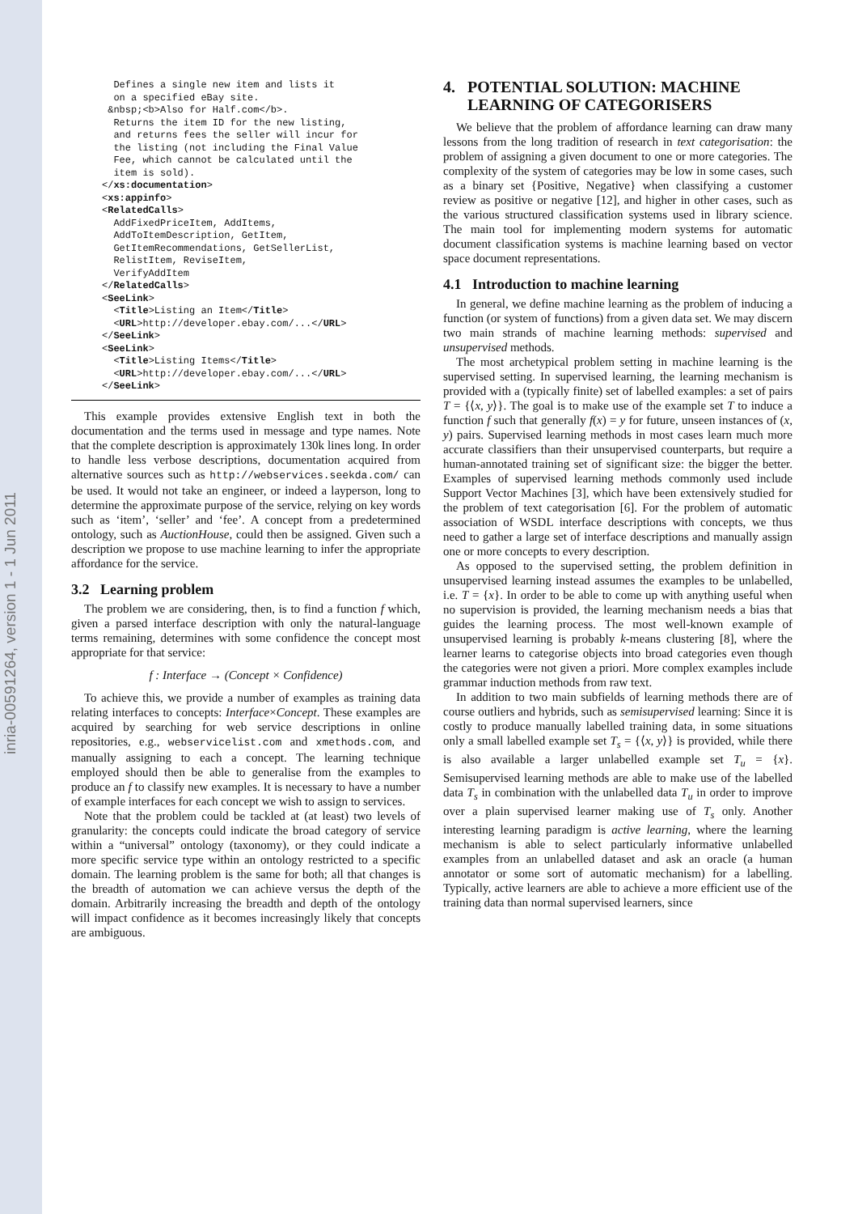inria-00591264, version 1 - 1 Jun 2011
  Defines a single new item and lists it
  on a specified eBay site.
 &nbsp;<b>Also for Half.com</b>.
  Returns the item ID for the new listing,
  and returns fees the seller will incur for
  the listing (not including the Final Value
  Fee, which cannot be calculated until the
  item is sold).
</xs:documentation>
<xs:appinfo>
<RelatedCalls>
  AddFixedPriceItem, AddItems,
  AddToItemDescription, GetItem,
  GetItemRecommendations, GetSellerList,
  RelistItem, ReviseItem,
  VerifyAddItem
</RelatedCalls>
<SeeLink>
  <Title>Listing an Item</Title>
  <URL>http://developer.ebay.com/...</URL>
</SeeLink>
<SeeLink>
  <Title>Listing Items</Title>
  <URL>http://developer.ebay.com/...</URL>
</SeeLink>
This example provides extensive English text in both the documentation and the terms used in message and type names. Note that the complete description is approximately 130k lines long. In order to handle less verbose descriptions, documentation acquired from alternative sources such as http://webservices.seekda.com/ can be used. It would not take an engineer, or indeed a layperson, long to determine the approximate purpose of the service, relying on key words such as ‘item’, ‘seller’ and ‘fee’. A concept from a predetermined ontology, such as AuctionHouse, could then be assigned. Given such a description we propose to use machine learning to infer the appropriate affordance for the service.
3.2 Learning problem
The problem we are considering, then, is to find a function f which, given a parsed interface description with only the natural-language terms remaining, determines with some confidence the concept most appropriate for that service:
f : Interface → (Concept × Confidence)
To achieve this, we provide a number of examples as training data relating interfaces to concepts: Interface×Concept. These examples are acquired by searching for web service descriptions in online repositories, e.g., webservicelist.com and xmethods.com, and manually assigning to each a concept. The learning technique employed should then be able to generalise from the examples to produce an f to classify new examples. It is necessary to have a number of example interfaces for each concept we wish to assign to services.
Note that the problem could be tackled at (at least) two levels of granularity: the concepts could indicate the broad category of service within a “universal” ontology (taxonomy), or they could indicate a more specific service type within an ontology restricted to a specific domain. The learning problem is the same for both; all that changes is the breadth of automation we can achieve versus the depth of the domain. Arbitrarily increasing the breadth and depth of the ontology will impact confidence as it becomes increasingly likely that concepts are ambiguous.
4. POTENTIAL SOLUTION: MACHINE
LEARNING OF CATEGORISERS
We believe that the problem of affordance learning can draw many lessons from the long tradition of research in text categorisation: the problem of assigning a given document to one or more categories. The complexity of the system of categories may be low in some cases, such as a binary set {Positive, Negative} when classifying a customer review as positive or negative [12], and higher in other cases, such as the various structured classification systems used in library science. The main tool for implementing modern systems for automatic document classification systems is machine learning based on vector space document representations.
4.1 Introduction to machine learning
In general, we define machine learning as the problem of inducing a function (or system of functions) from a given data set. We may discern two main strands of machine learning methods: supervised and unsupervised methods.
The most archetypical problem setting in machine learning is the supervised setting. In supervised learning, the learning mechanism is provided with a (typically finite) set of labelled examples: a set of pairs T = {⟨x, y⟩}. The goal is to make use of the example set T to induce a function f such that generally f(x) = y for future, unseen instances of (x, y) pairs. Supervised learning methods in most cases learn much more accurate classifiers than their unsupervised counterparts, but require a human-annotated training set of significant size: the bigger the better. Examples of supervised learning methods commonly used include Support Vector Machines [3], which have been extensively studied for the problem of text categorisation [6]. For the problem of automatic association of WSDL interface descriptions with concepts, we thus need to gather a large set of interface descriptions and manually assign one or more concepts to every description.
As opposed to the supervised setting, the problem definition in unsupervised learning instead assumes the examples to be unlabelled, i.e. T = {x}. In order to be able to come up with anything useful when no supervision is provided, the learning mechanism needs a bias that guides the learning process. The most well-known example of unsupervised learning is probably k-means clustering [8], where the learner learns to categorise objects into broad categories even though the categories were not given a priori. More complex examples include grammar induction methods from raw text.
In addition to two main subfields of learning methods there are of course outliers and hybrids, such as semisupervised learning: Since it is costly to produce manually labelled training data, in some situations only a small labelled example set T<sub>s</sub> = {⟨x, y⟩} is provided, while there is also available a larger unlabelled example set T<sub>u</sub> = {x}. Semisupervised learning methods are able to make use of the labelled data T<sub>s</sub> in combination with the unlabelled data T<sub>u</sub> in order to improve over a plain supervised learner making use of T<sub>s</sub> only. Another interesting learning paradigm is active learning, where the learning mechanism is able to select particularly informative unlabelled examples from an unlabelled dataset and ask an oracle (a human annotator or some sort of automatic mechanism) for a labelling. Typically, active learners are able to achieve a more efficient use of the training data than normal supervised learners, since